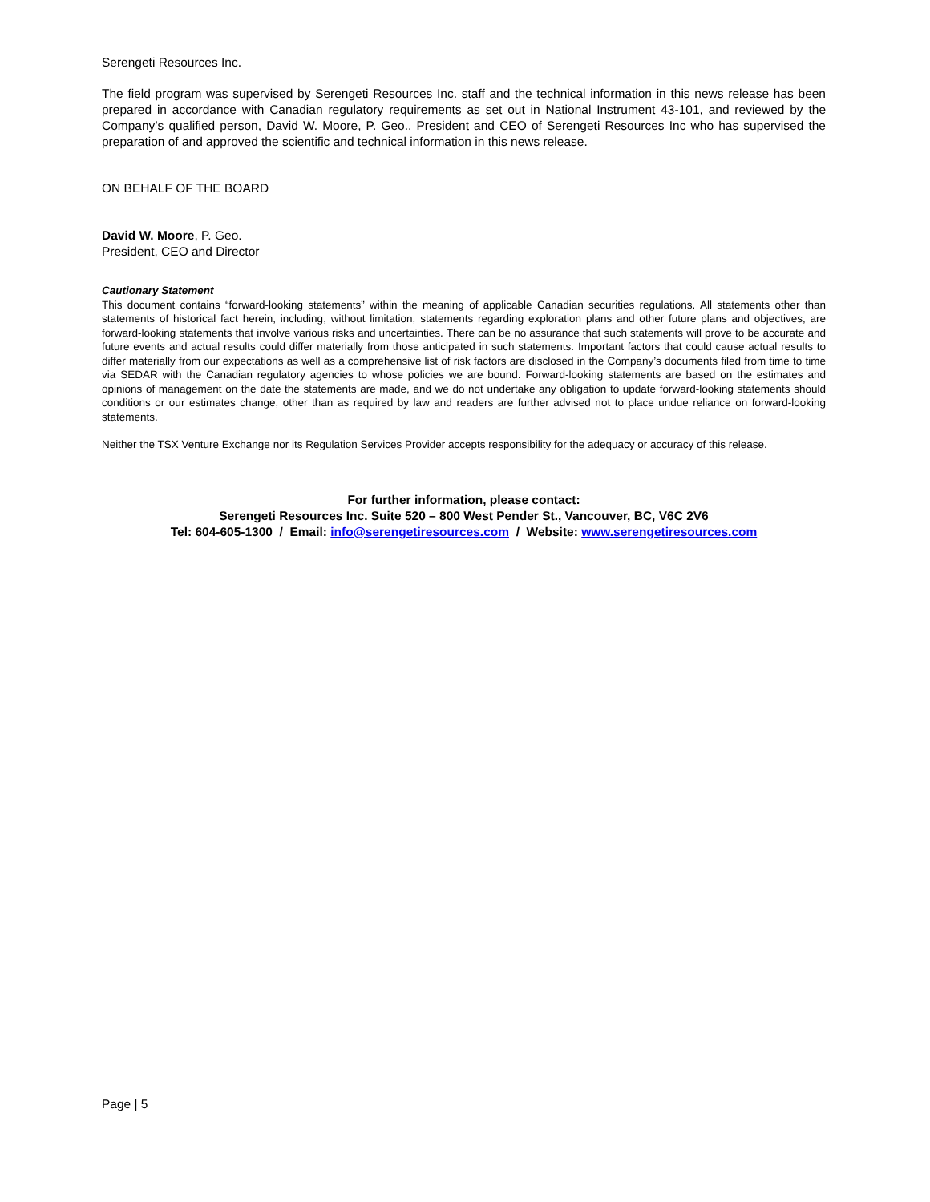Serengeti Resources Inc.
The field program was supervised by Serengeti Resources Inc. staff and the technical information in this news release has been prepared in accordance with Canadian regulatory requirements as set out in National Instrument 43-101, and reviewed by the Company’s qualified person, David W. Moore, P. Geo., President and CEO of Serengeti Resources Inc who has supervised the preparation of and approved the scientific and technical information in this news release.
ON BEHALF OF THE BOARD
David W. Moore, P. Geo.
President, CEO and Director
Cautionary Statement
This document contains “forward-looking statements” within the meaning of applicable Canadian securities regulations. All statements other than statements of historical fact herein, including, without limitation, statements regarding exploration plans and other future plans and objectives, are forward-looking statements that involve various risks and uncertainties. There can be no assurance that such statements will prove to be accurate and future events and actual results could differ materially from those anticipated in such statements. Important factors that could cause actual results to differ materially from our expectations as well as a comprehensive list of risk factors are disclosed in the Company’s documents filed from time to time via SEDAR with the Canadian regulatory agencies to whose policies we are bound. Forward-looking statements are based on the estimates and opinions of management on the date the statements are made, and we do not undertake any obligation to update forward-looking statements should conditions or our estimates change, other than as required by law and readers are further advised not to place undue reliance on forward-looking statements.
Neither the TSX Venture Exchange nor its Regulation Services Provider accepts responsibility for the adequacy or accuracy of this release.
For further information, please contact:
Serengeti Resources Inc. Suite 520 – 800 West Pender St., Vancouver, BC, V6C 2V6
Tel: 604-605-1300 / Email: info@serengetiresources.com / Website: www.serengetiresources.com
Page | 5